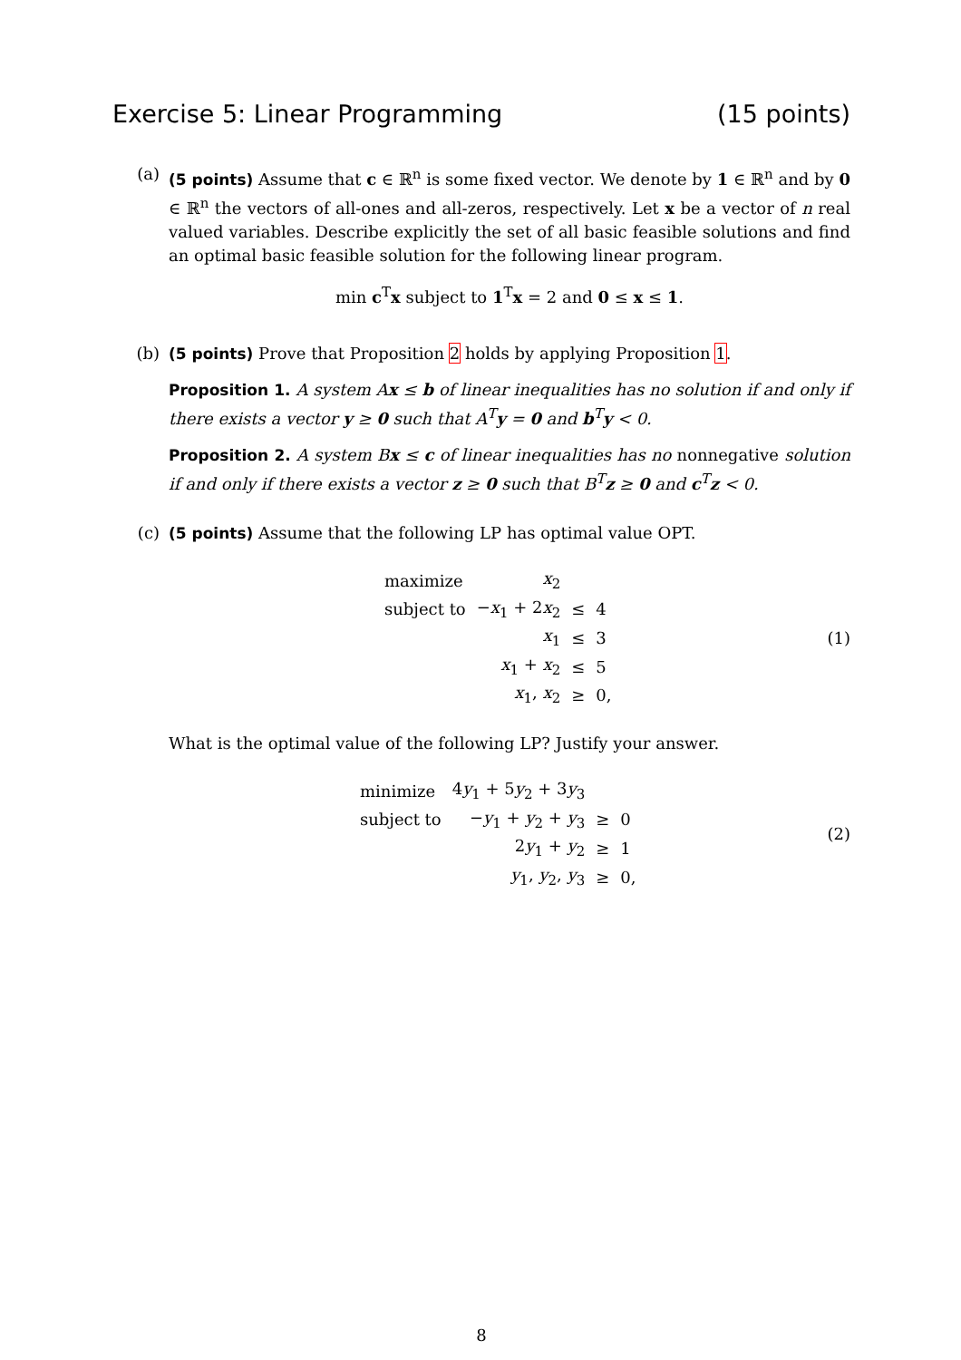Exercise 5: Linear Programming (15 points)
(a) (5 points) Assume that c ∈ ℝ<sup>n</sup> is some fixed vector. We denote by 1 ∈ ℝ<sup>n</sup> and by 0 ∈ ℝ<sup>n</sup> the vectors of all-ones and all-zeros, respectively. Let x be a vector of n real valued variables. Describe explicitly the set of all basic feasible solutions and find an optimal basic feasible solution for the following linear program.
min c<sup>T</sup>x subject to 1<sup>T</sup>x = 2 and 0 ≤ x ≤ 1.
(b) (5 points) Prove that Proposition 2 holds by applying Proposition 1.
Proposition 1. A system Ax ≤ b of linear inequalities has no solution if and only if there exists a vector y ≥ 0 such that A<sup>T</sup>y = 0 and b<sup>T</sup>y < 0.
Proposition 2. A system Bx ≤ c of linear inequalities has no nonnegative solution if and only if there exists a vector z ≥ 0 such that B<sup>T</sup>z ≥ 0 and c<sup>T</sup>z < 0.
(c) (5 points) Assume that the following LP has optimal value OPT.
| maximize | x<sub>2</sub> | | |
| subject to | − x<sub>1</sub> + 2 x<sub>2</sub> | ≤ | 4 |
| | x<sub>1</sub> | ≤ | 3 |
| | x<sub>1</sub> + x<sub>2</sub> | ≤ | 5 |
| | x<sub>1</sub>, x<sub>2</sub> | ≥ | 0, |
(1)
What is the optimal value of the following LP? Justify your answer.
| minimize | 4 y<sub>1</sub> + 5 y<sub>2</sub> + 3 y<sub>3</sub> | | |
| subject to | − y<sub>1</sub> + y<sub>2</sub> + y<sub>3</sub> | ≥ | 0 |
| | 2 y<sub>1</sub> + y<sub>2</sub> | ≥ | 1 |
| | y<sub>1</sub>, y<sub>2</sub>, y<sub>3</sub> | ≥ | 0, |
(2)
8